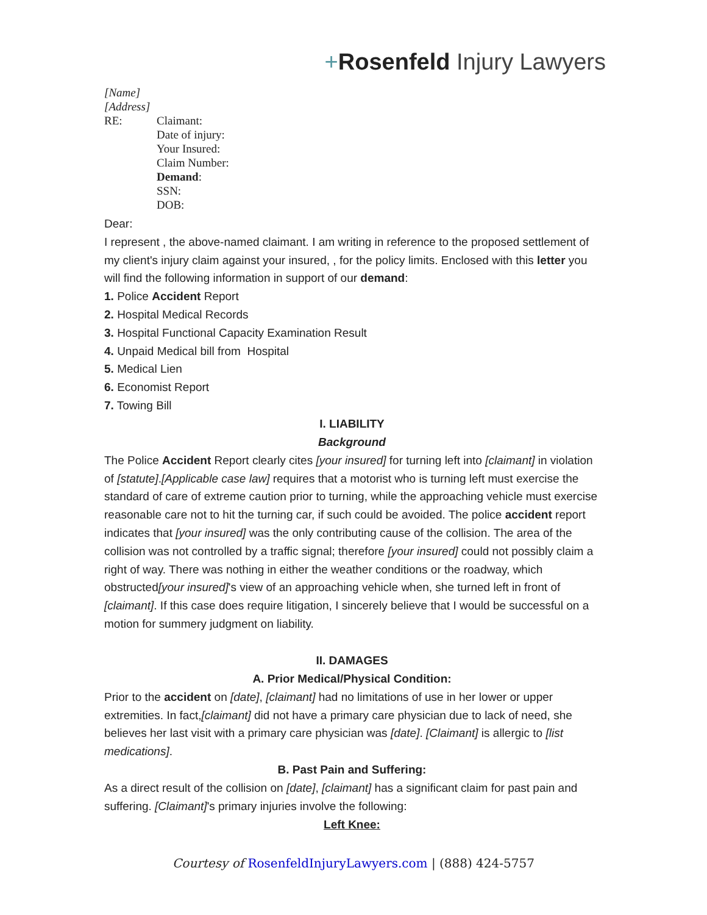+Rosenfeld Injury Lawyers
[Name]
[Address]
RE: Claimant:
Date of injury:
Your Insured:
Claim Number:
Demand:
SSN:
DOB:
Dear:
I represent , the above-named claimant. I am writing in reference to the proposed settlement of my client's injury claim against your insured, , for the policy limits. Enclosed with this letter you will find the following information in support of our demand:
1. Police Accident Report
2. Hospital Medical Records
3. Hospital Functional Capacity Examination Result
4. Unpaid Medical bill from Hospital
5. Medical Lien
6. Economist Report
7. Towing Bill
I. LIABILITY
Background
The Police Accident Report clearly cites [your insured] for turning left into [claimant] in violation of [statute].[Applicable case law] requires that a motorist who is turning left must exercise the standard of care of extreme caution prior to turning, while the approaching vehicle must exercise reasonable care not to hit the turning car, if such could be avoided. The police accident report indicates that [your insured] was the only contributing cause of the collision. The area of the collision was not controlled by a traffic signal; therefore [your insured] could not possibly claim a right of way. There was nothing in either the weather conditions or the roadway, which obstructed[your insured]'s view of an approaching vehicle when, she turned left in front of [claimant]. If this case does require litigation, I sincerely believe that I would be successful on a motion for summery judgment on liability.
II. DAMAGES
A. Prior Medical/Physical Condition:
Prior to the accident on [date], [claimant] had no limitations of use in her lower or upper extremities. In fact,[claimant] did not have a primary care physician due to lack of need, she believes her last visit with a primary care physician was [date]. [Claimant] is allergic to [list medications].
B. Past Pain and Suffering:
As a direct result of the collision on [date], [claimant] has a significant claim for past pain and suffering. [Claimant]'s primary injuries involve the following:
Left Knee:
Courtesy of RosenfeldInjuryLawyers.com | (888) 424-5757